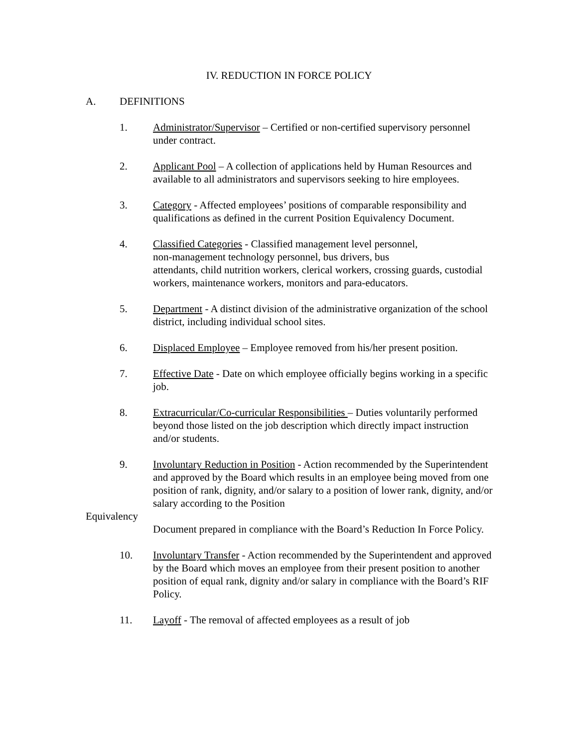IV. REDUCTION IN FORCE POLICY
A. DEFINITIONS
1. Administrator/Supervisor – Certified or non-certified supervisory personnel under contract.
2. Applicant Pool – A collection of applications held by Human Resources and available to all administrators and supervisors seeking to hire employees.
3. Category - Affected employees’ positions of comparable responsibility and qualifications as defined in the current Position Equivalency Document.
4. Classified Categories - Classified management level personnel,
non-management technology personnel, bus drivers, bus
attendants, child nutrition workers, clerical workers, crossing guards, custodial workers, maintenance workers, monitors and para-educators.
5. Department - A distinct division of the administrative organization of the school district, including individual school sites.
6. Displaced Employee – Employee removed from his/her present position.
7. Effective Date - Date on which employee officially begins working in a specific job.
8. Extracurricular/Co-curricular Responsibilities – Duties voluntarily performed beyond those listed on the job description which directly impact instruction and/or students.
9. Involuntary Reduction in Position - Action recommended by the Superintendent and approved by the Board which results in an employee being moved from one position of rank, dignity, and/or salary to a position of lower rank, dignity, and/or salary according to the Position
Equivalency
Document prepared in compliance with the Board’s Reduction In Force Policy.
10. Involuntary Transfer - Action recommended by the Superintendent and approved by the Board which moves an employee from their present position to another position of equal rank, dignity and/or salary in compliance with the Board’s RIF Policy.
11. Layoff - The removal of affected employees as a result of job